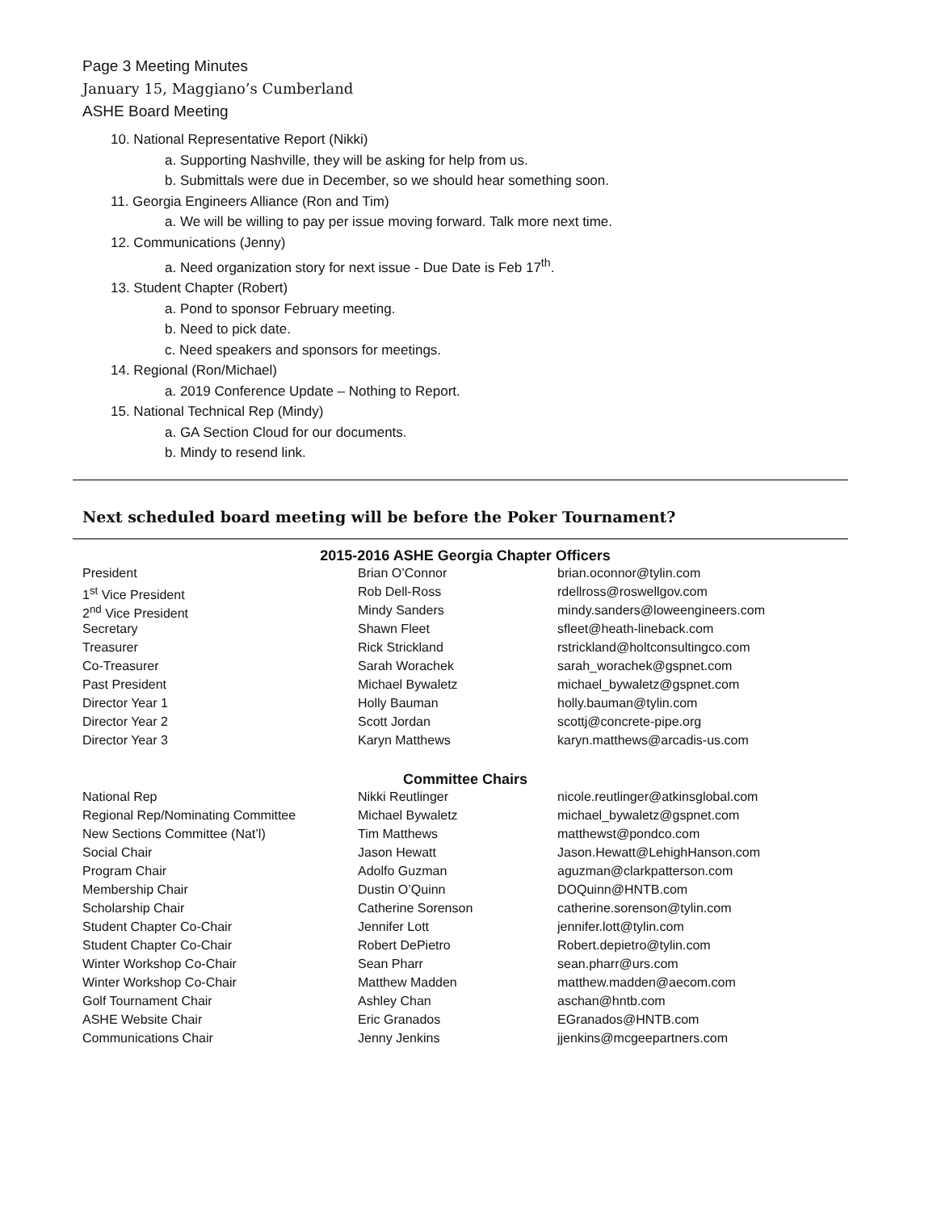Page 3 Meeting Minutes
January 15, Maggiano’s Cumberland
ASHE Board Meeting
10. National Representative Report (Nikki)
a. Supporting Nashville, they will be asking for help from us.
b. Submittals were due in December, so we should hear something soon.
11. Georgia Engineers Alliance (Ron and Tim)
a. We will be willing to pay per issue moving forward. Talk more next time.
12. Communications (Jenny)
a. Need organization story for next issue - Due Date is Feb 17<sup>th</sup>.
13. Student Chapter (Robert)
a. Pond to sponsor February meeting.
b. Need to pick date.
c. Need speakers and sponsors for meetings.
14. Regional (Ron/Michael)
a. 2019 Conference Update – Nothing to Report.
15. National Technical Rep (Mindy)
a. GA Section Cloud for our documents.
b. Mindy to resend link.
Next scheduled board meeting will be before the Poker Tournament?
2015-2016 ASHE Georgia Chapter Officers
| President | Brian O’Connor | brian.oconnor@tylin.com |
| 1<sup>st</sup> Vice President | Rob Dell-Ross | rdellross@roswellgov.com |
| 2<sup>nd</sup> Vice President | Mindy Sanders | mindy.sanders@loweengineers.com |
| Secretary | Shawn Fleet | sfleet@heath-lineback.com |
| Treasurer | Rick Strickland | rstrickland@holtconsultingco.com |
| Co-Treasurer | Sarah Worachek | sarah_worachek@gspnet.com |
| Past President | Michael Bywaletz | michael_bywaletz@gspnet.com |
| Director Year 1 | Holly Bauman | holly.bauman@tylin.com |
| Director Year 2 | Scott Jordan | scottj@concrete-pipe.org |
| Director Year 3 | Karyn Matthews | karyn.matthews@arcadis-us.com |
Committee Chairs
| National Rep | Nikki Reutlinger | nicole.reutlinger@atkinsglobal.com |
| Regional Rep/Nominating Committee | Michael Bywaletz | michael_bywaletz@gspnet.com |
| New Sections Committee (Nat’l) | Tim Matthews | matthewst@pondco.com |
| Social Chair | Jason Hewatt | Jason.Hewatt@LehighHanson.com |
| Program Chair | Adolfo Guzman | aguzman@clarkpatterson.com |
| Membership Chair | Dustin O’Quinn | DOQuinn@HNTB.com |
| Scholarship Chair | Catherine Sorenson | catherine.sorenson@tylin.com |
| Student Chapter Co-Chair | Jennifer Lott | jennifer.lott@tylin.com |
| Student Chapter Co-Chair | Robert DePietro | Robert.depietro@tylin.com |
| Winter Workshop Co-Chair | Sean Pharr | sean.pharr@urs.com |
| Winter Workshop Co-Chair | Matthew Madden | matthew.madden@aecom.com |
| Golf Tournament Chair | Ashley Chan | aschan@hntb.com |
| ASHE Website Chair | Eric Granados | EGranados@HNTB.com |
| Communications Chair | Jenny Jenkins | jjenkins@mcgeepartners.com |